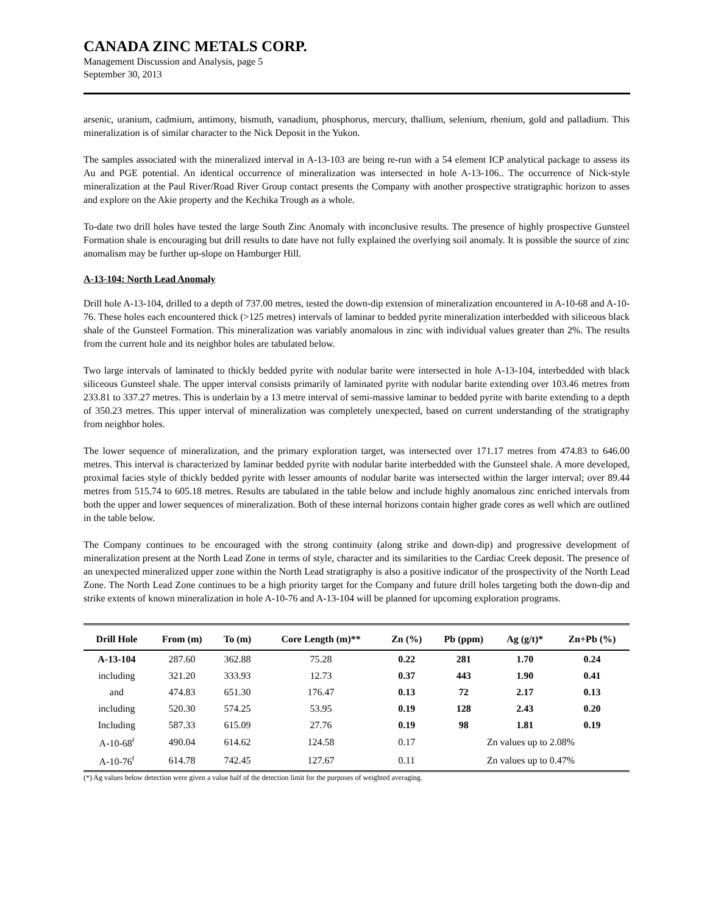CANADA ZINC METALS CORP.
Management Discussion and Analysis, page 5
September 30, 2013
arsenic, uranium, cadmium, antimony, bismuth, vanadium, phosphorus, mercury, thallium, selenium, rhenium, gold and palladium. This mineralization is of similar character to the Nick Deposit in the Yukon.
The samples associated with the mineralized interval in A-13-103 are being re-run with a 54 element ICP analytical package to assess its Au and PGE potential. An identical occurrence of mineralization was intersected in hole A-13-106.. The occurrence of Nick-style mineralization at the Paul River/Road River Group contact presents the Company with another prospective stratigraphic horizon to asses and explore on the Akie property and the Kechika Trough as a whole.
To-date two drill holes have tested the large South Zinc Anomaly with inconclusive results. The presence of highly prospective Gunsteel Formation shale is encouraging but drill results to date have not fully explained the overlying soil anomaly. It is possible the source of zinc anomalism may be further up-slope on Hamburger Hill.
A-13-104: North Lead Anomaly
Drill hole A-13-104, drilled to a depth of 737.00 metres, tested the down-dip extension of mineralization encountered in A-10-68 and A-10-76. These holes each encountered thick (>125 metres) intervals of laminar to bedded pyrite mineralization interbedded with siliceous black shale of the Gunsteel Formation. This mineralization was variably anomalous in zinc with individual values greater than 2%. The results from the current hole and its neighbor holes are tabulated below.
Two large intervals of laminated to thickly bedded pyrite with nodular barite were intersected in hole A-13-104, interbedded with black siliceous Gunsteel shale. The upper interval consists primarily of laminated pyrite with nodular barite extending over 103.46 metres from 233.81 to 337.27 metres. This is underlain by a 13 metre interval of semi-massive laminar to bedded pyrite with barite extending to a depth of 350.23 metres. This upper interval of mineralization was completely unexpected, based on current understanding of the stratigraphy from neighbor holes.
The lower sequence of mineralization, and the primary exploration target, was intersected over 171.17 metres from 474.83 to 646.00 metres. This interval is characterized by laminar bedded pyrite with nodular barite interbedded with the Gunsteel shale. A more developed, proximal facies style of thickly bedded pyrite with lesser amounts of nodular barite was intersected within the larger interval; over 89.44 metres from 515.74 to 605.18 metres. Results are tabulated in the table below and include highly anomalous zinc enriched intervals from both the upper and lower sequences of mineralization. Both of these internal horizons contain higher grade cores as well which are outlined in the table below.
The Company continues to be encouraged with the strong continuity (along strike and down-dip) and progressive development of mineralization present at the North Lead Zone in terms of style, character and its similarities to the Cardiac Creek deposit. The presence of an unexpected mineralized upper zone within the North Lead stratigraphy is also a positive indicator of the prospectivity of the North Lead Zone. The North Lead Zone continues to be a high priority target for the Company and future drill holes targeting both the down-dip and strike extents of known mineralization in hole A-10-76 and A-13-104 will be planned for upcoming exploration programs.
| Drill Hole | From (m) | To (m) | Core Length (m)** | Zn (%) | Pb (ppm) | Ag (g/t)* | Zn+Pb (%) |
| --- | --- | --- | --- | --- | --- | --- | --- |
| A-13-104 | 287.60 | 362.88 | 75.28 | 0.22 | 281 | 1.70 | 0.24 |
| including | 321.20 | 333.93 | 12.73 | 0.37 | 443 | 1.90 | 0.41 |
| and | 474.83 | 651.30 | 176.47 | 0.13 | 72 | 2.17 | 0.13 |
| including | 520.30 | 574.25 | 53.95 | 0.19 | 128 | 2.43 | 0.20 |
| Including | 587.33 | 615.09 | 27.76 | 0.19 | 98 | 1.81 | 0.19 |
| A-10-68<sup>ǂ</sup> | 490.04 | 614.62 | 124.58 | 0.17 | Zn values up to 2.08% | | |
| A-10-76<sup>ǂ</sup> | 614.78 | 742.45 | 127.67 | 0.11 | Zn values up to 0.47% | | |
(*) Ag values below detection were given a value half of the detection limit for the purposes of weighted averaging.